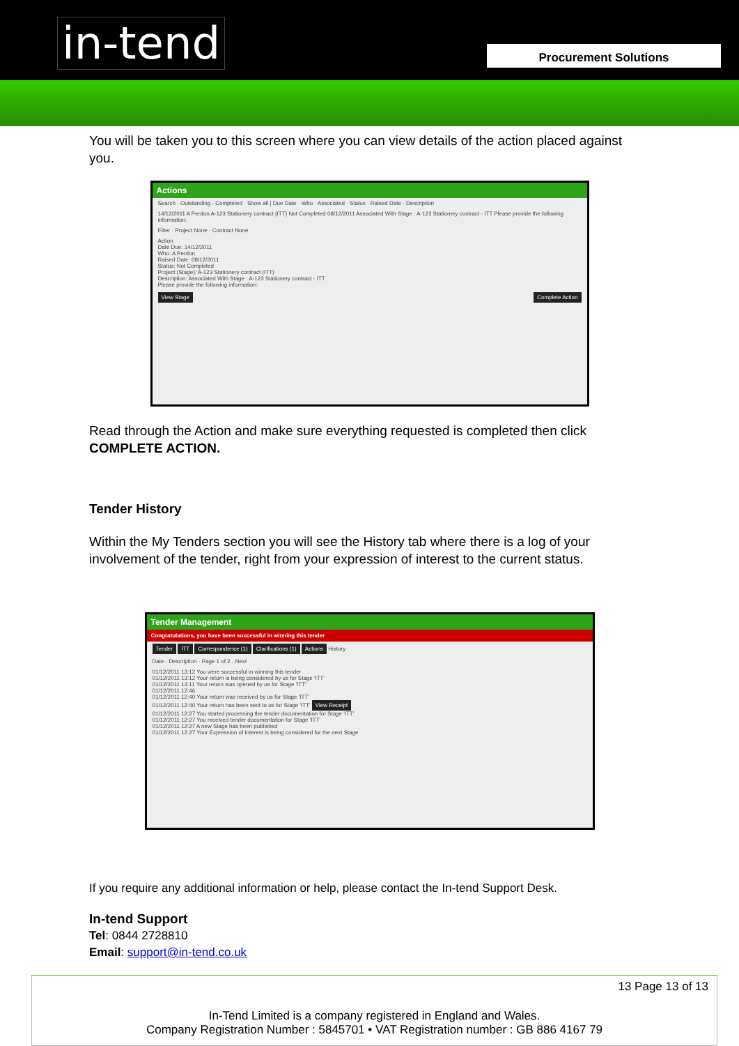in-tend Procurement Solutions
You will be taken you to this screen where you can view details of the action placed against you.
Actions
Search · Outstanding · Completed · Show all | Due Date · Who · Associated · Status · Raised Date · Description
14/12/2011 A Perdon A-123 Stationery contract (ITT) Not Completed 08/12/2011 Associated With Stage : A-123 Stationery contract - ITT Please provide the following information:
Filter · Project None · Contract None
Action
Date Due: 14/12/2011
Who: A Perdon
Raised Date: 08/12/2011
Status: Not Completed
Project (Stage): A-123 Stationery contract (ITT)
Description: Associated With Stage : A-123 Stationery contract - ITT
Please provide the following information:
View Stage Complete Action
Read through the Action and make sure everything requested is completed then click COMPLETE ACTION.
Tender History
Within the My Tenders section you will see the History tab where there is a log of your involvement of the tender, right from your expression of interest to the current status.
Tender Management
Congratulations, you have been successful in winning this tender
Tender ITT Correspondence (1) Clarifications (1) Actions History
Date · Description · Page 1 of 2 · Next
01/12/2011 13:12 You were successful in winning this tender
01/12/2011 13:12 Your return is being considered by us for Stage 'ITT'
01/12/2011 13:11 Your return was opened by us for Stage 'ITT'
01/12/2011 12:46
01/12/2011 12:40 Your return was received by us for Stage 'ITT'
01/12/2011 12:40 Your return has been sent to us for Stage 'ITT' View Receipt
01/12/2011 12:27 You started processing the tender documentation for Stage 'ITT'
01/12/2011 12:27 You received tender documentation for Stage 'ITT'
01/12/2011 12:27 A new Stage has been published
01/12/2011 12:27 Your Expression of Interest is being considered for the next Stage
If you require any additional information or help, please contact the In-tend Support Desk.
In-tend Support
Tel: 0844 2728810
Email: support@in-tend.co.uk
13 Page 13 of 13
In-Tend Limited is a company registered in England and Wales.
Company Registration Number : 5845701 • VAT Registration number : GB 886 4167 79